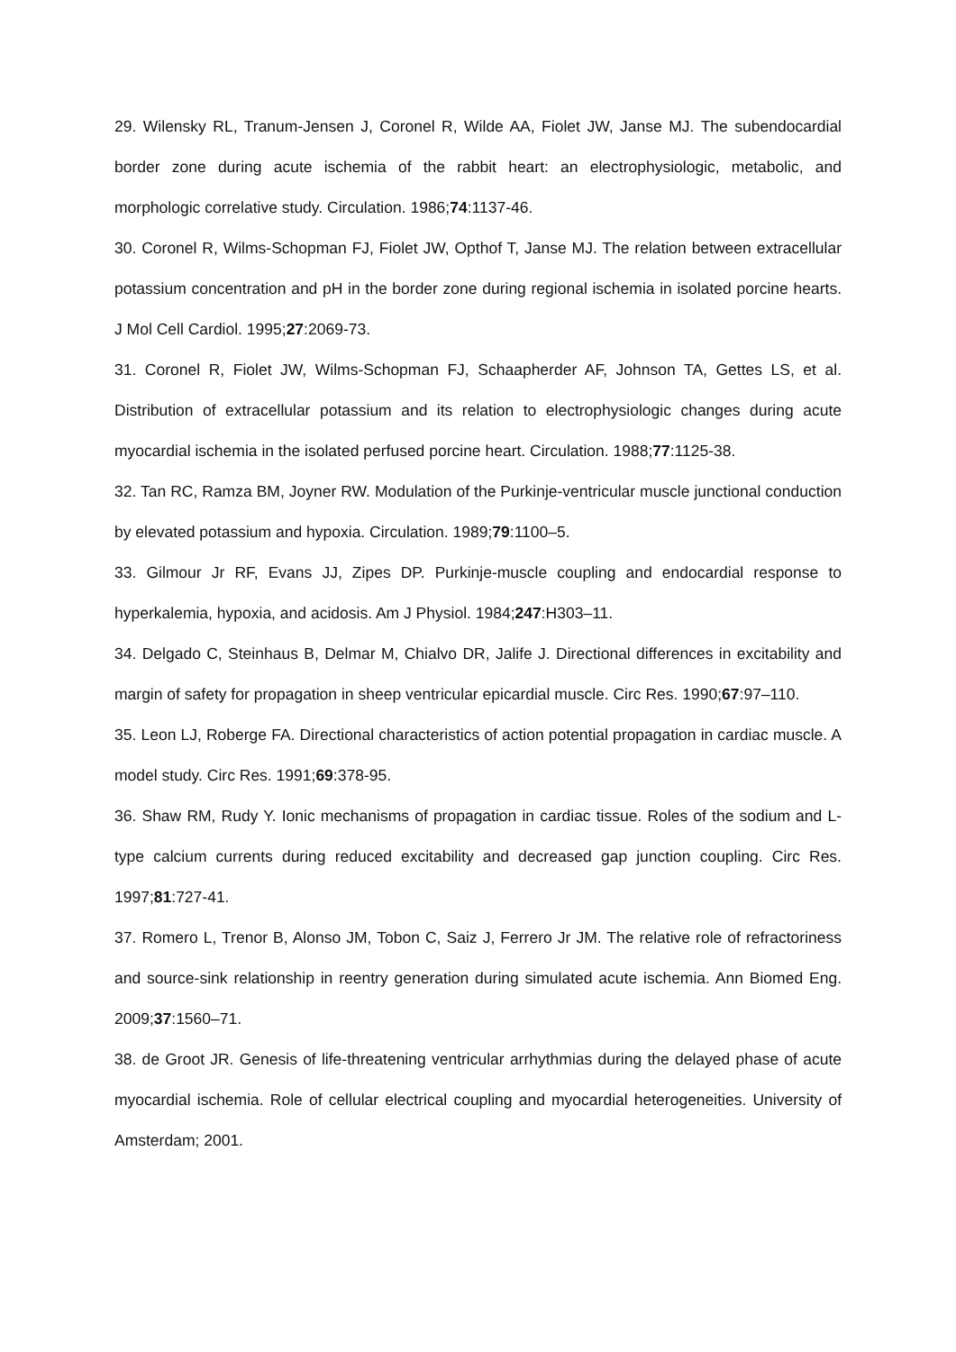29. Wilensky RL, Tranum-Jensen J, Coronel R, Wilde AA, Fiolet JW, Janse MJ. The subendocardial border zone during acute ischemia of the rabbit heart: an electrophysiologic, metabolic, and morphologic correlative study. Circulation. 1986;74:1137-46.
30. Coronel R, Wilms-Schopman FJ, Fiolet JW, Opthof T, Janse MJ. The relation between extracellular potassium concentration and pH in the border zone during regional ischemia in isolated porcine hearts. J Mol Cell Cardiol. 1995;27:2069-73.
31. Coronel R, Fiolet JW, Wilms-Schopman FJ, Schaapherder AF, Johnson TA, Gettes LS, et al. Distribution of extracellular potassium and its relation to electrophysiologic changes during acute myocardial ischemia in the isolated perfused porcine heart. Circulation. 1988;77:1125-38.
32. Tan RC, Ramza BM, Joyner RW. Modulation of the Purkinje-ventricular muscle junctional conduction by elevated potassium and hypoxia. Circulation. 1989;79:1100–5.
33. Gilmour Jr RF, Evans JJ, Zipes DP. Purkinje-muscle coupling and endocardial response to hyperkalemia, hypoxia, and acidosis. Am J Physiol. 1984;247:H303–11.
34. Delgado C, Steinhaus B, Delmar M, Chialvo DR, Jalife J. Directional differences in excitability and margin of safety for propagation in sheep ventricular epicardial muscle. Circ Res. 1990;67:97–110.
35. Leon LJ, Roberge FA. Directional characteristics of action potential propagation in cardiac muscle. A model study. Circ Res. 1991;69:378-95.
36. Shaw RM, Rudy Y. Ionic mechanisms of propagation in cardiac tissue. Roles of the sodium and L-type calcium currents during reduced excitability and decreased gap junction coupling. Circ Res. 1997;81:727-41.
37. Romero L, Trenor B, Alonso JM, Tobon C, Saiz J, Ferrero Jr JM. The relative role of refractoriness and source-sink relationship in reentry generation during simulated acute ischemia. Ann Biomed Eng. 2009;37:1560–71.
38. de Groot JR. Genesis of life-threatening ventricular arrhythmias during the delayed phase of acute myocardial ischemia. Role of cellular electrical coupling and myocardial heterogeneities. University of Amsterdam; 2001.